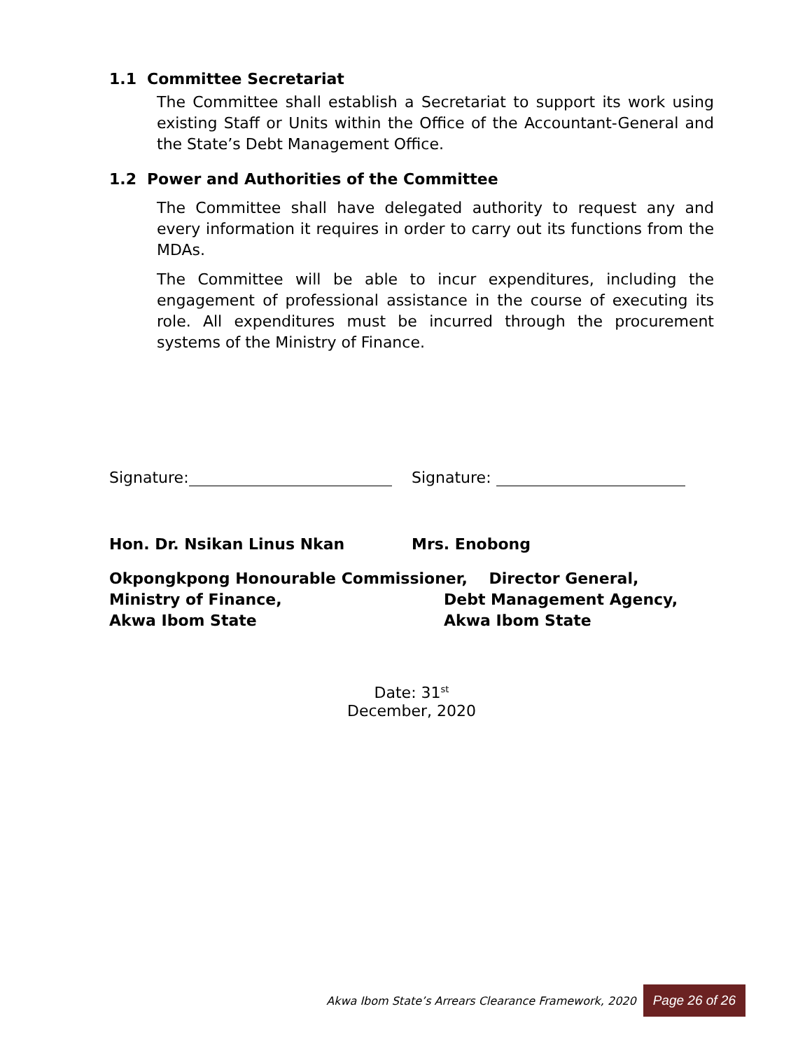1.1 Committee Secretariat
The Committee shall establish a Secretariat to support its work using existing Staff or Units within the Office of the Accountant-General and the State’s Debt Management Office.
1.2 Power and Authorities of the Committee
The Committee shall have delegated authority to request any and every information it requires in order to carry out its functions from the MDAs.
The Committee will be able to incur expenditures, including the engagement of professional assistance in the course of executing its role. All expenditures must be incurred through the procurement systems of the Ministry of Finance.
Signature:
Signature:
Hon. Dr. Nsikan Linus Nkan Mrs. Enobong
Okpongkpong Honourable Commissioner, Director General,
Ministry of Finance, Debt Management Agency,
Akwa Ibom State Akwa Ibom State
Date: 31<sup>st</sup>
December, 2020
Akwa Ibom State’s Arrears Clearance Framework, 2020 Page 26 of 26